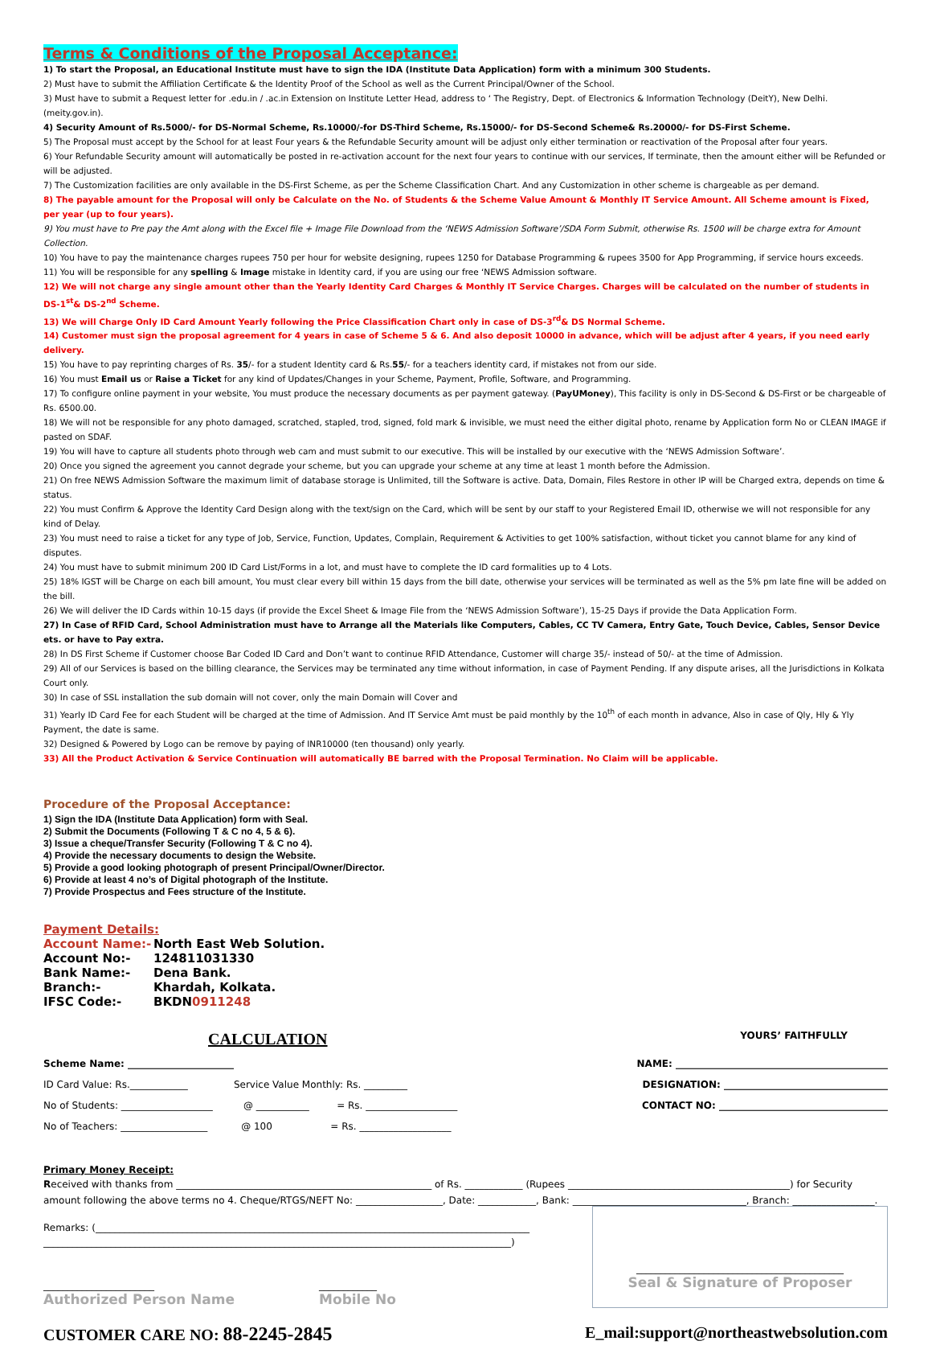Terms & Conditions of the Proposal Acceptance:
1) To start the Proposal, an Educational Institute must have to sign the IDA (Institute Data Application) form with a minimum 300 Students.
2) Must have to submit the Affiliation Certificate & the Identity Proof of the School as well as the Current Principal/Owner of the School.
3) Must have to submit a Request letter for .edu.in / .ac.in Extension on Institute Letter Head, address to ‘ The Registry, Dept. of Electronics & Information Technology (DeitY), New Delhi. (meity.gov.in).
4) Security Amount of Rs.5000/- for DS-Normal Scheme, Rs.10000/-for DS-Third Scheme, Rs.15000/- for DS-Second Scheme& Rs.20000/- for DS-First Scheme.
5) The Proposal must accept by the School for at least Four years & the Refundable Security amount will be adjust only either termination or reactivation of the Proposal after four years.
6) Your Refundable Security amount will automatically be posted in re-activation account for the next four years to continue with our services, If terminate, then the amount either will be Refunded or will be adjusted.
7) The Customization facilities are only available in the DS-First Scheme, as per the Scheme Classification Chart. And any Customization in other scheme is chargeable as per demand.
8) The payable amount for the Proposal will only be Calculate on the No. of Students & the Scheme Value Amount & Monthly IT Service Amount. All Scheme amount is Fixed, per year (up to four years).
9) You must have to Pre pay the Amt along with the Excel file + Image File Download from the ‘NEWS Admission Software’/SDA Form Submit, otherwise Rs. 1500 will be charge extra for Amount Collection.
10) You have to pay the maintenance charges rupees 750 per hour for website designing, rupees 1250 for Database Programming & rupees 3500 for App Programming, if service hours exceeds.
11) You will be responsible for any spelling & Image mistake in Identity card, if you are using our free ‘NEWS Admission software.
12) We will not charge any single amount other than the Yearly Identity Card Charges & Monthly IT Service Charges. Charges will be calculated on the number of students in DS-1<sup>st</sup>& DS-2<sup>nd</sup> Scheme.
13) We will Charge Only ID Card Amount Yearly following the Price Classification Chart only in case of DS-3<sup>rd</sup>& DS Normal Scheme.
14) Customer must sign the proposal agreement for 4 years in case of Scheme 5 & 6. And also deposit 10000 in advance, which will be adjust after 4 years, if you need early delivery.
15) You have to pay reprinting charges of Rs. 35/- for a student Identity card & Rs.55/- for a teachers identity card, if mistakes not from our side.
16) You must Email us or Raise a Ticket for any kind of Updates/Changes in your Scheme, Payment, Profile, Software, and Programming.
17) To configure online payment in your website, You must produce the necessary documents as per payment gateway. (PayUMoney), This facility is only in DS-Second & DS-First or be chargeable of Rs. 6500.00.
18) We will not be responsible for any photo damaged, scratched, stapled, trod, signed, fold mark & invisible, we must need the either digital photo, rename by Application form No or CLEAN IMAGE if pasted on SDAF.
19) You will have to capture all students photo through web cam and must submit to our executive. This will be installed by our executive with the ‘NEWS Admission Software’.
20) Once you signed the agreement you cannot degrade your scheme, but you can upgrade your scheme at any time at least 1 month before the Admission.
21) On free NEWS Admission Software the maximum limit of database storage is Unlimited, till the Software is active. Data, Domain, Files Restore in other IP will be Charged extra, depends on time & status.
22) You must Confirm & Approve the Identity Card Design along with the text/sign on the Card, which will be sent by our staff to your Registered Email ID, otherwise we will not responsible for any kind of Delay.
23) You must need to raise a ticket for any type of Job, Service, Function, Updates, Complain, Requirement & Activities to get 100% satisfaction, without ticket you cannot blame for any kind of disputes.
24) You must have to submit minimum 200 ID Card List/Forms in a lot, and must have to complete the ID card formalities up to 4 Lots.
25) 18% IGST will be Charge on each bill amount, You must clear every bill within 15 days from the bill date, otherwise your services will be terminated as well as the 5% pm late fine will be added on the bill.
26) We will deliver the ID Cards within 10-15 days (if provide the Excel Sheet & Image File from the ‘NEWS Admission Software’), 15-25 Days if provide the Data Application Form.
27) In Case of RFID Card, School Administration must have to Arrange all the Materials like Computers, Cables, CC TV Camera, Entry Gate, Touch Device, Cables, Sensor Device ets. or have to Pay extra.
28) In DS First Scheme if Customer choose Bar Coded ID Card and Don’t want to continue RFID Attendance, Customer will charge 35/- instead of 50/- at the time of Admission.
29) All of our Services is based on the billing clearance, the Services may be terminated any time without information, in case of Payment Pending. If any dispute arises, all the Jurisdictions in Kolkata Court only.
30) In case of SSL installation the sub domain will not cover, only the main Domain will Cover and
31) Yearly ID Card Fee for each Student will be charged at the time of Admission. And IT Service Amt must be paid monthly by the 10<sup>th</sup> of each month in advance, Also in case of Qly, Hly & Yly Payment, the date is same.
32) Designed & Powered by Logo can be remove by paying of INR10000 (ten thousand) only yearly.
33) All the Product Activation & Service Continuation will automatically BE barred with the Proposal Termination. No Claim will be applicable.
Procedure of the Proposal Acceptance:
1) Sign the IDA (Institute Data Application) form with Seal.
2) Submit the Documents (Following T & C no 4, 5 & 6).
3) Issue a cheque/Transfer Security (Following T & C no 4).
4) Provide the necessary documents to design the Website.
5) Provide a good looking photograph of present Principal/Owner/Director.
6) Provide at least 4 no’s of Digital photograph of the Institute.
7) Provide Prospectus and Fees structure of the Institute.
Payment Details:
Account Name:- North East Web Solution.
Account No:- 124811031330
Bank Name:- Dena Bank.
Branch:- Khardah, Kolkata.
IFSC Code:- BKDN0911248
CALCULATION YOURS’ FAITHFULLY
Scheme Name: ______________________ NAME: ____________________________________________
ID Card Value: Rs.____________ Service Value Monthly: Rs. _________ DESIGNATION: __________________________________
No of Students: ___________________ @ ___________ = Rs. ___________________ CONTACT NO: ___________________________________
No of Teachers: __________________ @ 100 = Rs. ___________________
Primary Money Receipt:
Received with thanks from _____________________________________________________ of Rs. ____________ (Rupees ______________________________________________) for Security
amount following the above terms no 4. Cheque/RTGS/NEFT No: __________________, Date: ____________, Bank: ____________________________________, Branch: _________________.
___________________________________________
Seal & Signature of Proposer
Remarks: (__________________________________________________________________________________________
_________________________________________________________________________________________________)
_______________________
Authorized Person Name
____________
Mobile No
CUSTOMER CARE NO: 88-2245-2845 E_mail:support@northeastwebsolution.com